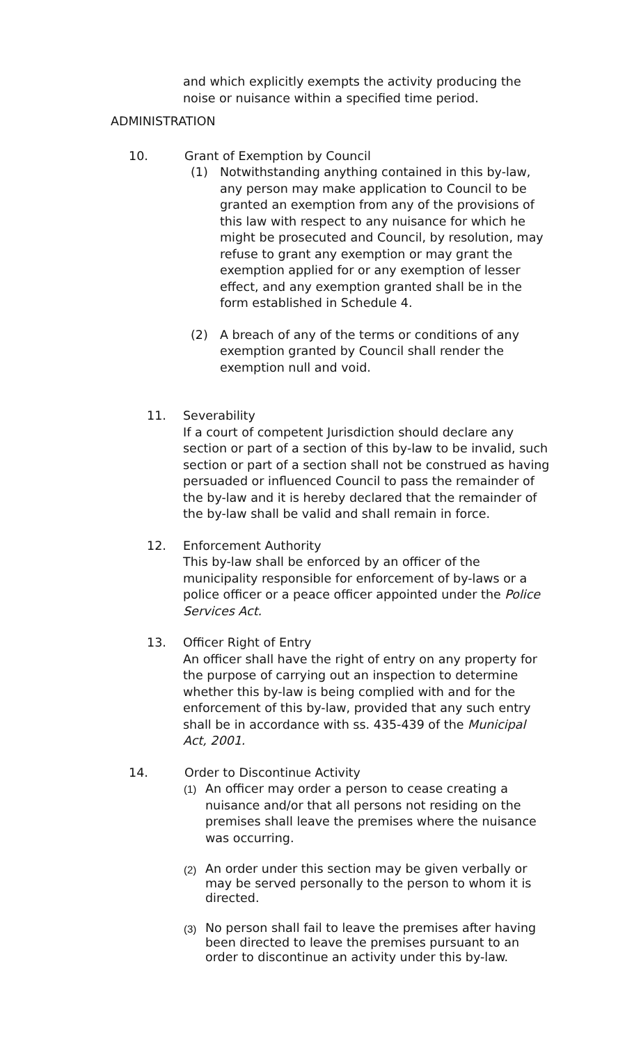and which explicitly exempts the activity producing the noise or nuisance within a specified time period.
ADMINISTRATION
10. Grant of Exemption by Council
(1) Notwithstanding anything contained in this by-law, any person may make application to Council to be granted an exemption from any of the provisions of this law with respect to any nuisance for which he might be prosecuted and Council, by resolution, may refuse to grant any exemption or may grant the exemption applied for or any exemption of lesser effect, and any exemption granted shall be in the form established in Schedule 4.
(2) A breach of any of the terms or conditions of any exemption granted by Council shall render the exemption null and void.
11. Severability
If a court of competent Jurisdiction should declare any section or part of a section of this by-law to be invalid, such section or part of a section shall not be construed as having persuaded or influenced Council to pass the remainder of the by-law and it is hereby declared that the remainder of the by-law shall be valid and shall remain in force.
12. Enforcement Authority
This by-law shall be enforced by an officer of the municipality responsible for enforcement of by-laws or a police officer or a peace officer appointed under the Police Services Act.
13. Officer Right of Entry
An officer shall have the right of entry on any property for the purpose of carrying out an inspection to determine whether this by-law is being complied with and for the enforcement of this by-law, provided that any such entry shall be in accordance with ss. 435-439 of the Municipal Act, 2001.
14. Order to Discontinue Activity
(1)
An officer may order a person to cease creating a nuisance and/or that all persons not residing on the premises shall leave the premises where the nuisance was occurring.
(2)
An order under this section may be given verbally or may be served personally to the person to whom it is directed.
(3)
No person shall fail to leave the premises after having been directed to leave the premises pursuant to an order to discontinue an activity under this by-law.